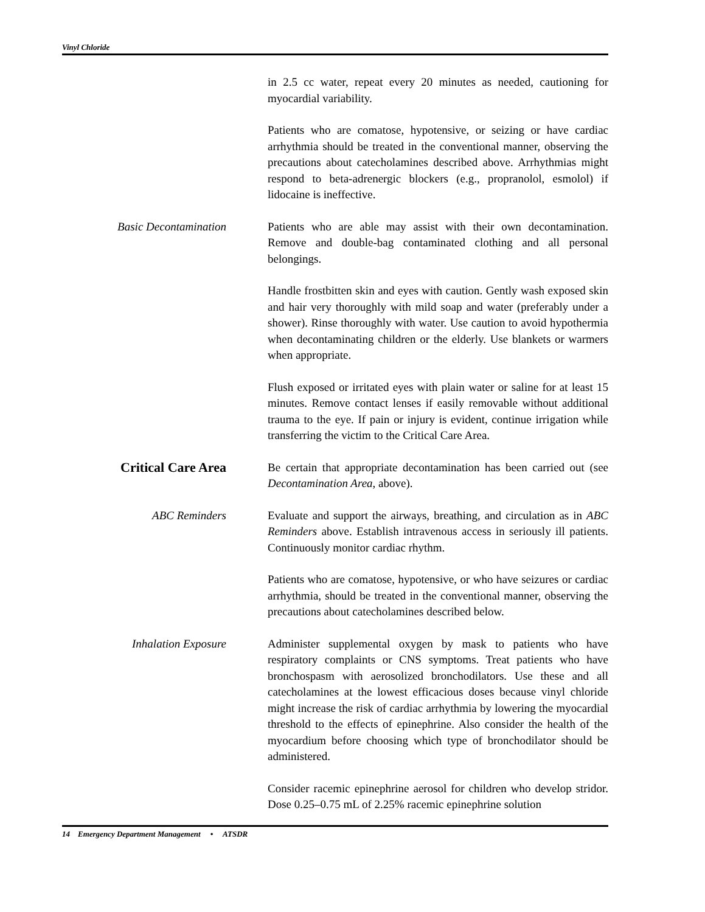Vinyl Chloride
in 2.5 cc water, repeat every 20 minutes as needed, cautioning for myocardial variability.
Patients who are comatose, hypotensive, or seizing or have cardiac arrhythmia should be treated in the conventional manner, observing the precautions about catecholamines described above. Arrhythmias might respond to beta-adrenergic blockers (e.g., propranolol, esmolol) if lidocaine is ineffective.
Basic Decontamination Patients who are able may assist with their own decontamination. Remove and double-bag contaminated clothing and all personal belongings.
Handle frostbitten skin and eyes with caution. Gently wash exposed skin and hair very thoroughly with mild soap and water (preferably under a shower). Rinse thoroughly with water. Use caution to avoid hypothermia when decontaminating children or the elderly. Use blankets or warmers when appropriate.
Flush exposed or irritated eyes with plain water or saline for at least 15 minutes. Remove contact lenses if easily removable without additional trauma to the eye. If pain or injury is evident, continue irrigation while transferring the victim to the Critical Care Area.
Critical Care Area
Be certain that appropriate decontamination has been carried out (see Decontamination Area, above).
ABC Reminders Evaluate and support the airways, breathing, and circulation as in ABC Reminders above. Establish intravenous access in seriously ill patients. Continuously monitor cardiac rhythm.
Patients who are comatose, hypotensive, or who have seizures or cardiac arrhythmia, should be treated in the conventional manner, observing the precautions about catecholamines described below.
Inhalation Exposure Administer supplemental oxygen by mask to patients who have respiratory complaints or CNS symptoms. Treat patients who have bronchospasm with aerosolized bronchodilators. Use these and all catecholamines at the lowest efficacious doses because vinyl chloride might increase the risk of cardiac arrhythmia by lowering the myocardial threshold to the effects of epinephrine. Also consider the health of the myocardium before choosing which type of bronchodilator should be administered.
Consider racemic epinephrine aerosol for children who develop stridor. Dose 0.25–0.75 mL of 2.25% racemic epinephrine solution
14 Emergency Department Management • ATSDR